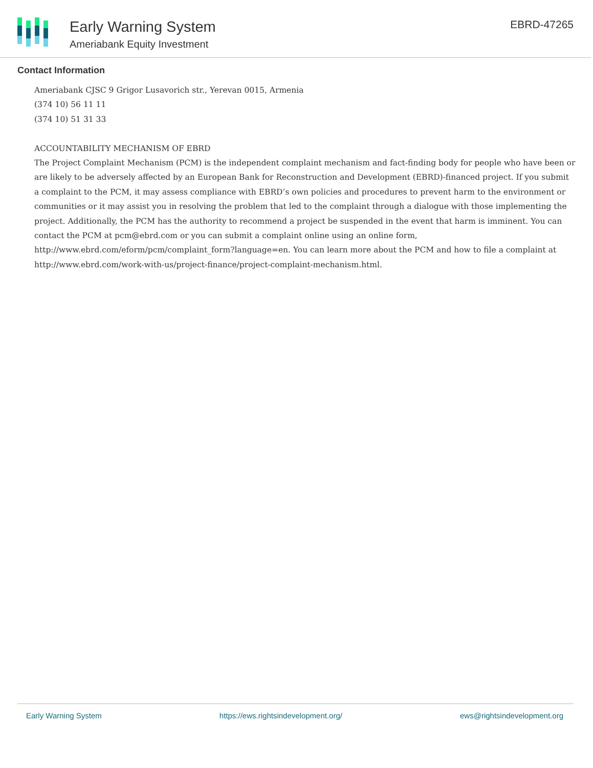Early Warning System
Ameriabank Equity Investment
EBRD-47265
Contact Information
Ameriabank CJSC 9 Grigor Lusavorich str., Yerevan 0015, Armenia
(374 10) 56 11 11
(374 10) 51 31 33
ACCOUNTABILITY MECHANISM OF EBRD
The Project Complaint Mechanism (PCM) is the independent complaint mechanism and fact-finding body for people who have been or are likely to be adversely affected by an European Bank for Reconstruction and Development (EBRD)-financed project. If you submit a complaint to the PCM, it may assess compliance with EBRD’s own policies and procedures to prevent harm to the environment or communities or it may assist you in resolving the problem that led to the complaint through a dialogue with those implementing the project. Additionally, the PCM has the authority to recommend a project be suspended in the event that harm is imminent. You can contact the PCM at pcm@ebrd.com or you can submit a complaint online using an online form, http://www.ebrd.com/eform/pcm/complaint_form?language=en. You can learn more about the PCM and how to file a complaint at http://www.ebrd.com/work-with-us/project-finance/project-complaint-mechanism.html.
Early Warning System https://ews.rightsindevelopment.org/ ews@rightsindevelopment.org